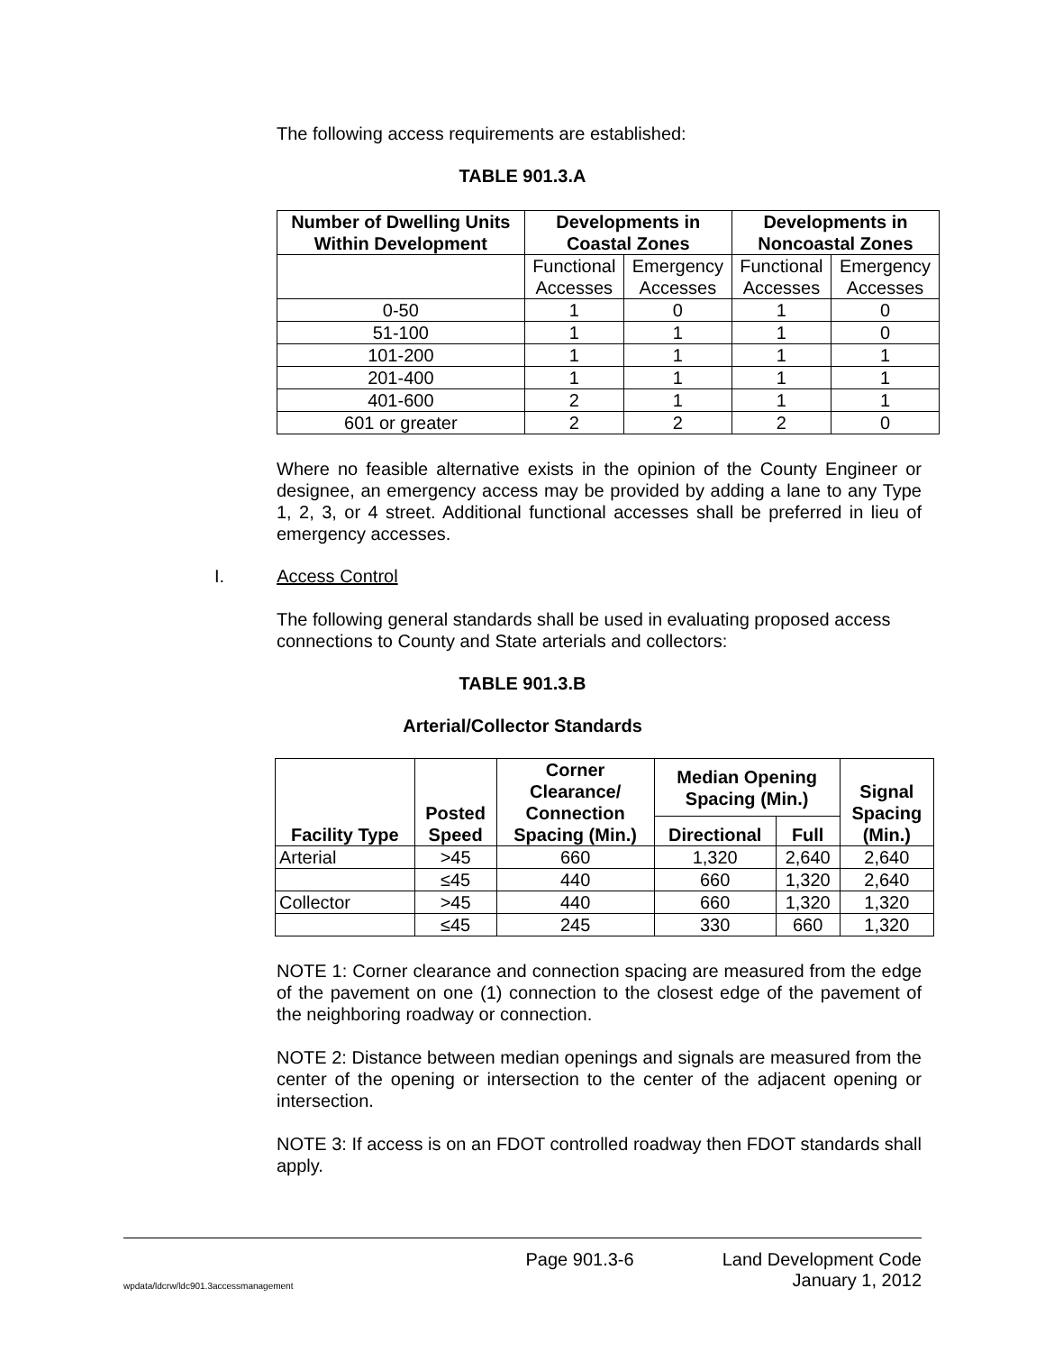The following access requirements are established:
TABLE 901.3.A
| Number of Dwelling Units Within Development | Developments in Coastal Zones | | Developments in Noncoastal Zones | |
| --- | --- | --- | --- | --- |
| | Functional Accesses | Emergency Accesses | Functional Accesses | Emergency Accesses |
| 0-50 | 1 | 0 | 1 | 0 |
| 51-100 | 1 | 1 | 1 | 0 |
| 101-200 | 1 | 1 | 1 | 1 |
| 201-400 | 1 | 1 | 1 | 1 |
| 401-600 | 2 | 1 | 1 | 1 |
| 601 or greater | 2 | 2 | 2 | 0 |
Where no feasible alternative exists in the opinion of the County Engineer or designee, an emergency access may be provided by adding a lane to any Type 1, 2, 3, or 4 street. Additional functional accesses shall be preferred in lieu of emergency accesses.
I. Access Control
The following general standards shall be used in evaluating proposed access connections to County and State arterials and collectors:
TABLE 901.3.B
Arterial/Collector Standards
| Facility Type | Posted Speed | Corner Clearance/ Connection Spacing (Min.) | Median Opening Spacing (Min.) | | Signal Spacing (Min.) |
| --- | --- | --- | --- | --- | --- |
| | | | Directional | Full | |
| Arterial | >45 | 660 | 1,320 | 2,640 | 2,640 |
| | ≤45 | 440 | 660 | 1,320 | 2,640 |
| Collector | >45 | 440 | 660 | 1,320 | 1,320 |
| | ≤45 | 245 | 330 | 660 | 1,320 |
NOTE 1: Corner clearance and connection spacing are measured from the edge of the pavement on one (1) connection to the closest edge of the pavement of the neighboring roadway or connection.
NOTE 2: Distance between median openings and signals are measured from the center of the opening or intersection to the center of the adjacent opening or intersection.
NOTE 3: If access is on an FDOT controlled roadway then FDOT standards shall apply.
wpdata/ldcrw/ldc901.3accessmanagement Page 901.3-6 Land Development Code
January 1, 2012